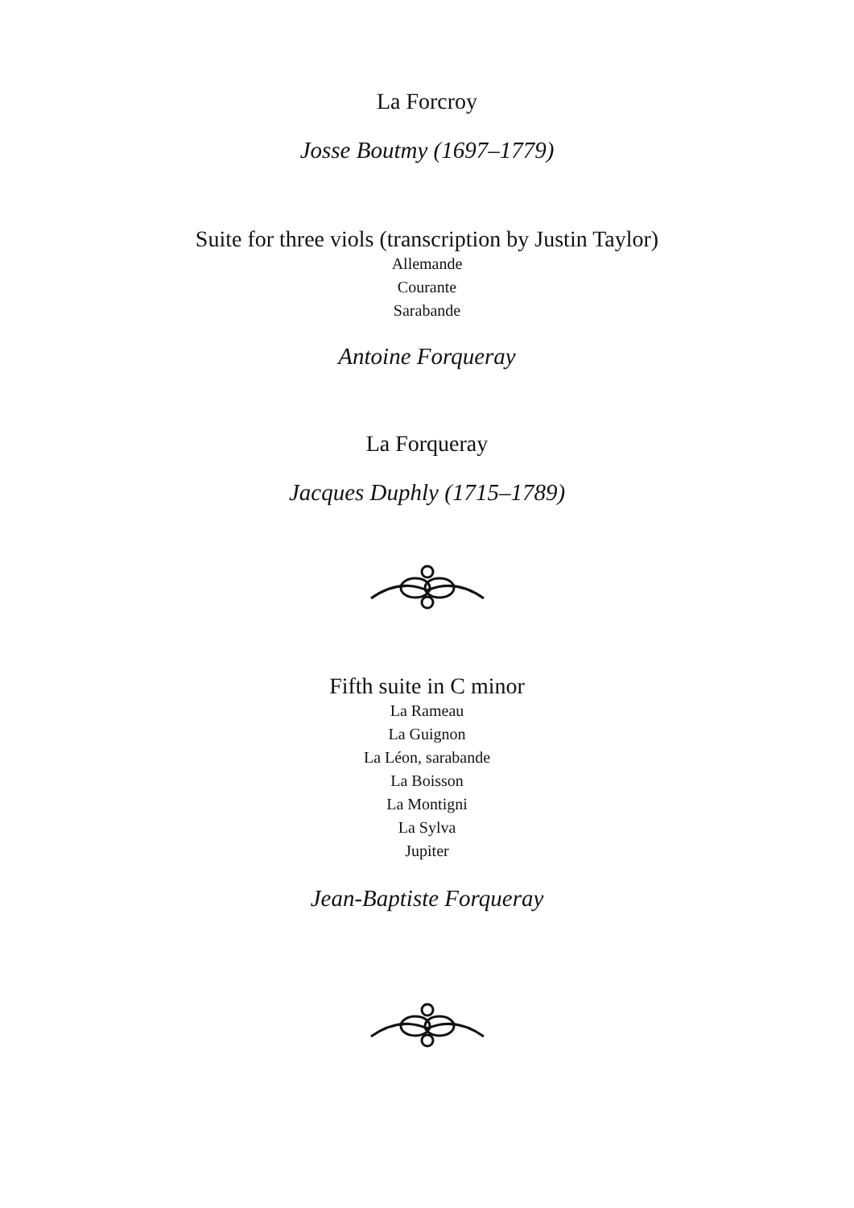La Forcroy
Josse Boutmy (1697–1779)
Suite for three viols (transcription by Justin Taylor)
Allemande
Courante
Sarabande
Antoine Forqueray
La Forqueray
Jacques Duphly (1715–1789)
Fifth suite in C minor
La Rameau
La Guignon
La Léon, sarabande
La Boisson
La Montigni
La Sylva
Jupiter
Jean-Baptiste Forqueray